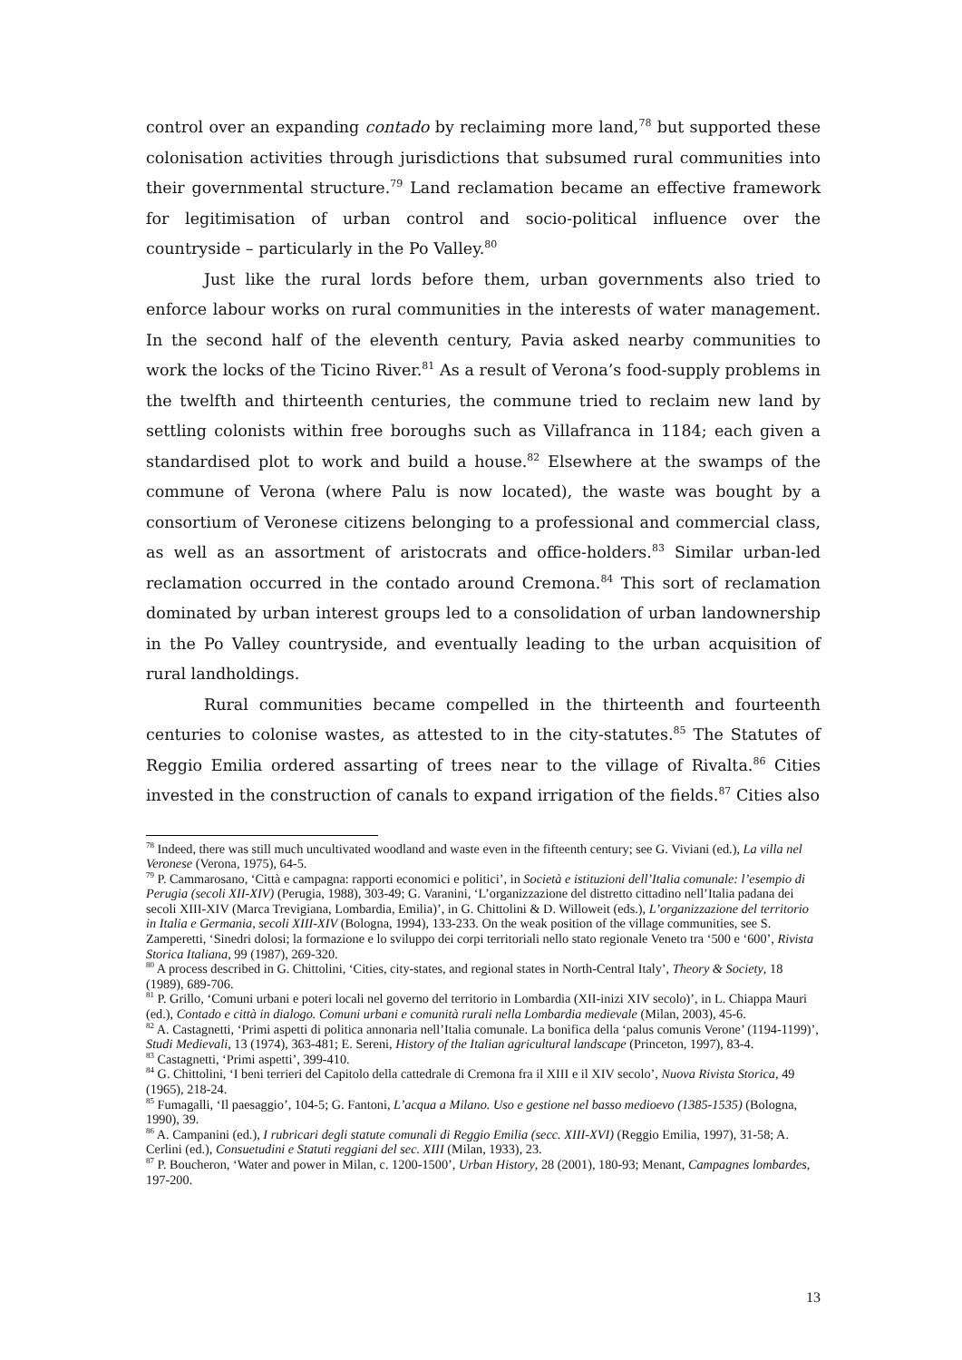control over an expanding contado by reclaiming more land,<sup>78</sup> but supported these colonisation activities through jurisdictions that subsumed rural communities into their governmental structure.<sup>79</sup> Land reclamation became an effective framework for legitimisation of urban control and socio-political influence over the countryside – particularly in the Po Valley.<sup>80</sup>
Just like the rural lords before them, urban governments also tried to enforce labour works on rural communities in the interests of water management. In the second half of the eleventh century, Pavia asked nearby communities to work the locks of the Ticino River.<sup>81</sup> As a result of Verona’s food-supply problems in the twelfth and thirteenth centuries, the commune tried to reclaim new land by settling colonists within free boroughs such as Villafranca in 1184; each given a standardised plot to work and build a house.<sup>82</sup> Elsewhere at the swamps of the commune of Verona (where Palu is now located), the waste was bought by a consortium of Veronese citizens belonging to a professional and commercial class, as well as an assortment of aristocrats and office-holders.<sup>83</sup> Similar urban-led reclamation occurred in the contado around Cremona.<sup>84</sup> This sort of reclamation dominated by urban interest groups led to a consolidation of urban landownership in the Po Valley countryside, and eventually leading to the urban acquisition of rural landholdings.
Rural communities became compelled in the thirteenth and fourteenth centuries to colonise wastes, as attested to in the city-statutes.<sup>85</sup> The Statutes of Reggio Emilia ordered assarting of trees near to the village of Rivalta.<sup>86</sup> Cities invested in the construction of canals to expand irrigation of the fields.<sup>87</sup> Cities also
<sup>78</sup> Indeed, there was still much uncultivated woodland and waste even in the fifteenth century; see G. Viviani (ed.), La villa nel Veronese (Verona, 1975), 64-5.
<sup>79</sup> P. Cammarosano, ‘Città e campagna: rapporti economici e politici’, in Società e istituzioni dell’Italia comunale: l’esempio di Perugia (secoli XII-XIV) (Perugia, 1988), 303-49; G. Varanini, ‘L’organizzazione del distretto cittadino nell’Italia padana dei secoli XIII-XIV (Marca Trevigiana, Lombardia, Emilia)’, in G. Chittolini & D. Willoweit (eds.), L’organizzazione del territorio in Italia e Germania, secoli XIII-XIV (Bologna, 1994), 133-233. On the weak position of the village communities, see S. Zamperetti, ‘Sinedri dolosi; la formazione e lo sviluppo dei corpi territoriali nello stato regionale Veneto tra ‘500 e ‘600’, Rivista Storica Italiana, 99 (1987), 269-320.
<sup>80</sup> A process described in G. Chittolini, ‘Cities, city-states, and regional states in North-Central Italy’, Theory & Society, 18 (1989), 689-706.
<sup>81</sup> P. Grillo, ‘Comuni urbani e poteri locali nel governo del territorio in Lombardia (XII-inizi XIV secolo)’, in L. Chiappa Mauri (ed.), Contado e città in dialogo. Comuni urbani e comunità rurali nella Lombardia medievale (Milan, 2003), 45-6.
<sup>82</sup> A. Castagnetti, ‘Primi aspetti di politica annonaria nell’Italia comunale. La bonifica della ‘palus comunis Verone’ (1194-1199)’, Studi Medievali, 13 (1974), 363-481; E. Sereni, History of the Italian agricultural landscape (Princeton, 1997), 83-4.
<sup>83</sup> Castagnetti, ‘Primi aspetti’, 399-410.
<sup>84</sup> G. Chittolini, ‘I beni terrieri del Capitolo della cattedrale di Cremona fra il XIII e il XIV secolo’, Nuova Rivista Storica, 49 (1965), 218-24.
<sup>85</sup> Fumagalli, ‘Il paesaggio’, 104-5; G. Fantoni, L’acqua a Milano. Uso e gestione nel basso medioevo (1385-1535) (Bologna, 1990), 39.
<sup>86</sup> A. Campanini (ed.), I rubricari degli statute comunali di Reggio Emilia (secc. XIII-XVI) (Reggio Emilia, 1997), 31-58; A. Cerlini (ed.), Consuetudini e Statuti reggiani del sec. XIII (Milan, 1933), 23.
<sup>87</sup> P. Boucheron, ‘Water and power in Milan, c. 1200-1500’, Urban History, 28 (2001), 180-93; Menant, Campagnes lombardes, 197-200.
13